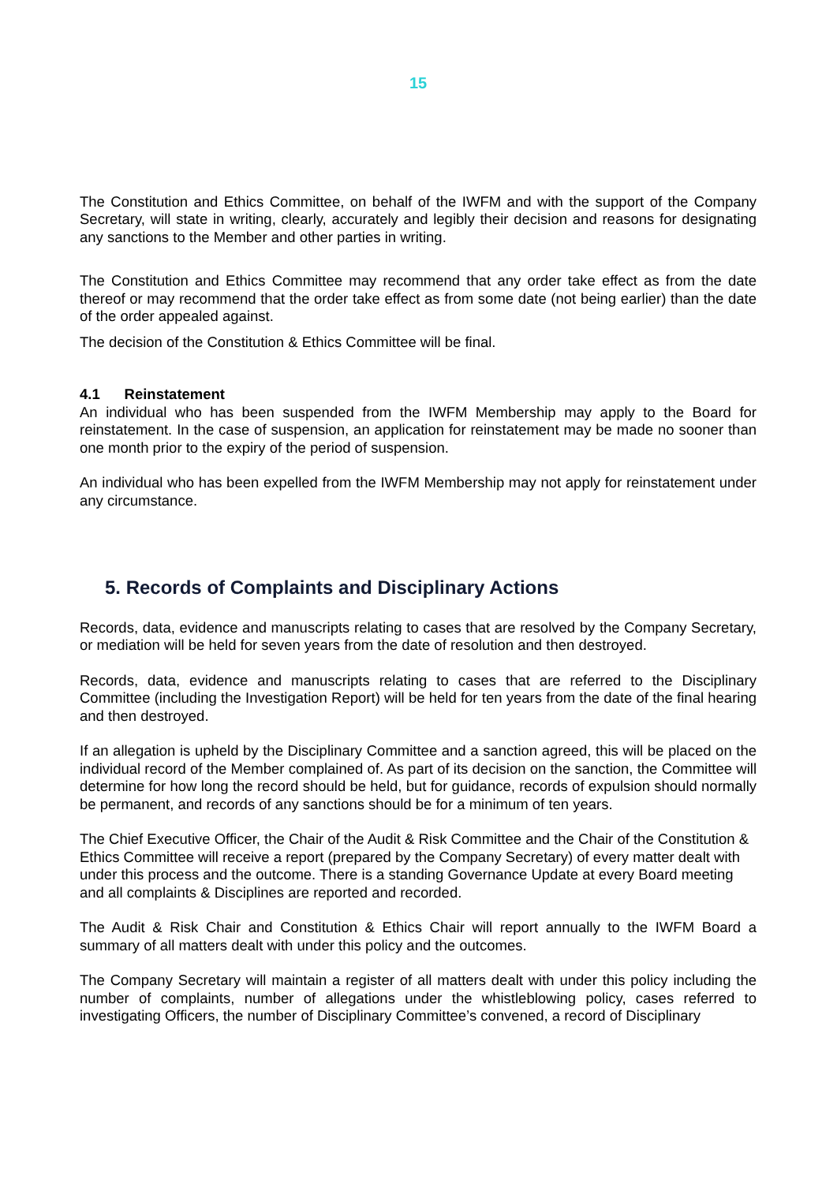15
The Constitution and Ethics Committee, on behalf of the IWFM and with the support of the Company Secretary, will state in writing, clearly, accurately and legibly their decision and reasons for designating any sanctions to the Member and other parties in writing.
The Constitution and Ethics Committee may recommend that any order take effect as from the date thereof or may recommend that the order take effect as from some date (not being earlier) than the date of the order appealed against.
The decision of the Constitution & Ethics Committee will be final.
4.1 Reinstatement
An individual who has been suspended from the IWFM Membership may apply to the Board for reinstatement. In the case of suspension, an application for reinstatement may be made no sooner than one month prior to the expiry of the period of suspension.
An individual who has been expelled from the IWFM Membership may not apply for reinstatement under any circumstance.
5. Records of Complaints and Disciplinary Actions
Records, data, evidence and manuscripts relating to cases that are resolved by the Company Secretary, or mediation will be held for seven years from the date of resolution and then destroyed.
Records, data, evidence and manuscripts relating to cases that are referred to the Disciplinary Committee (including the Investigation Report) will be held for ten years from the date of the final hearing and then destroyed.
If an allegation is upheld by the Disciplinary Committee and a sanction agreed, this will be placed on the individual record of the Member complained of. As part of its decision on the sanction, the Committee will determine for how long the record should be held, but for guidance, records of expulsion should normally be permanent, and records of any sanctions should be for a minimum of ten years.
The Chief Executive Officer, the Chair of the Audit & Risk Committee and the Chair of the Constitution & Ethics Committee will receive a report (prepared by the Company Secretary) of every matter dealt with under this process and the outcome. There is a standing Governance Update at every Board meeting and all complaints & Disciplines are reported and recorded.
The Audit & Risk Chair and Constitution & Ethics Chair will report annually to the IWFM Board a summary of all matters dealt with under this policy and the outcomes.
The Company Secretary will maintain a register of all matters dealt with under this policy including the number of complaints, number of allegations under the whistleblowing policy, cases referred to investigating Officers, the number of Disciplinary Committee’s convened, a record of Disciplinary